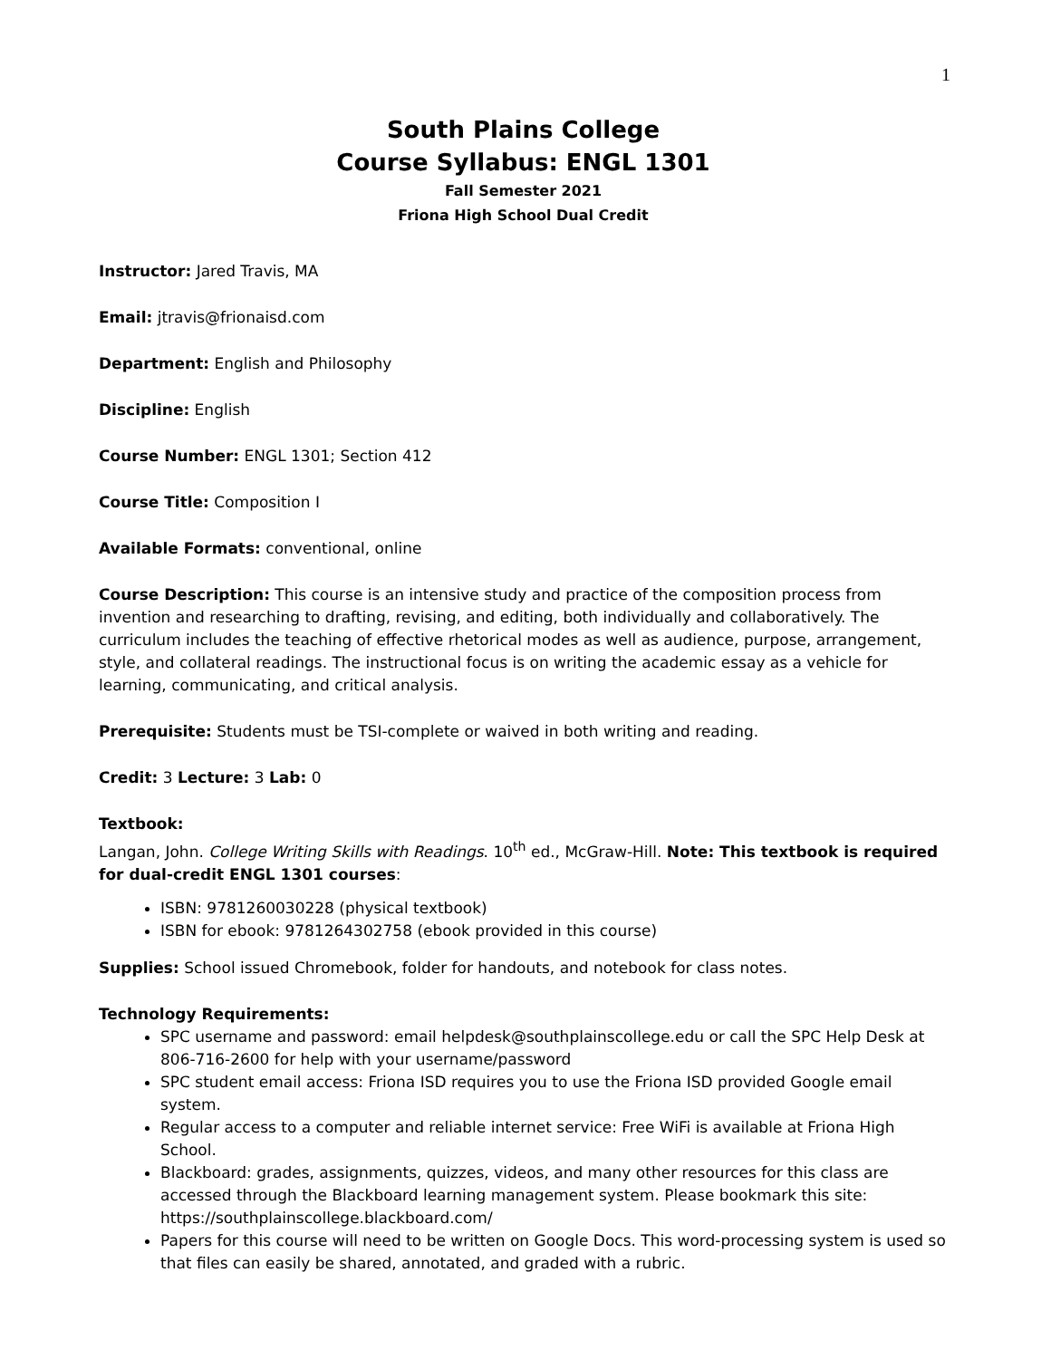1
South Plains College
Course Syllabus: ENGL 1301
Fall Semester 2021
Friona High School Dual Credit
Instructor: Jared Travis, MA
Email: jtravis@frionaisd.com
Department: English and Philosophy
Discipline: English
Course Number: ENGL 1301; Section 412
Course Title: Composition I
Available Formats: conventional, online
Course Description: This course is an intensive study and practice of the composition process from invention and researching to drafting, revising, and editing, both individually and collaboratively. The curriculum includes the teaching of effective rhetorical modes as well as audience, purpose, arrangement, style, and collateral readings. The instructional focus is on writing the academic essay as a vehicle for learning, communicating, and critical analysis.
Prerequisite: Students must be TSI-complete or waived in both writing and reading.
Credit: 3 Lecture: 3 Lab: 0
Textbook:
Langan, John. College Writing Skills with Readings. 10<sup>th</sup> ed., McGraw-Hill. Note: This textbook is required for dual-credit ENGL 1301 courses:
ISBN: 9781260030228 (physical textbook)
ISBN for ebook: 9781264302758 (ebook provided in this course)
Supplies: School issued Chromebook, folder for handouts, and notebook for class notes.
Technology Requirements:
SPC username and password: email helpdesk@southplainscollege.edu or call the SPC Help Desk at 806-716-2600 for help with your username/password
SPC student email access: Friona ISD requires you to use the Friona ISD provided Google email system.
Regular access to a computer and reliable internet service: Free WiFi is available at Friona High School.
Blackboard: grades, assignments, quizzes, videos, and many other resources for this class are accessed through the Blackboard learning management system. Please bookmark this site: https://southplainscollege.blackboard.com/
Papers for this course will need to be written on Google Docs. This word-processing system is used so that files can easily be shared, annotated, and graded with a rubric.